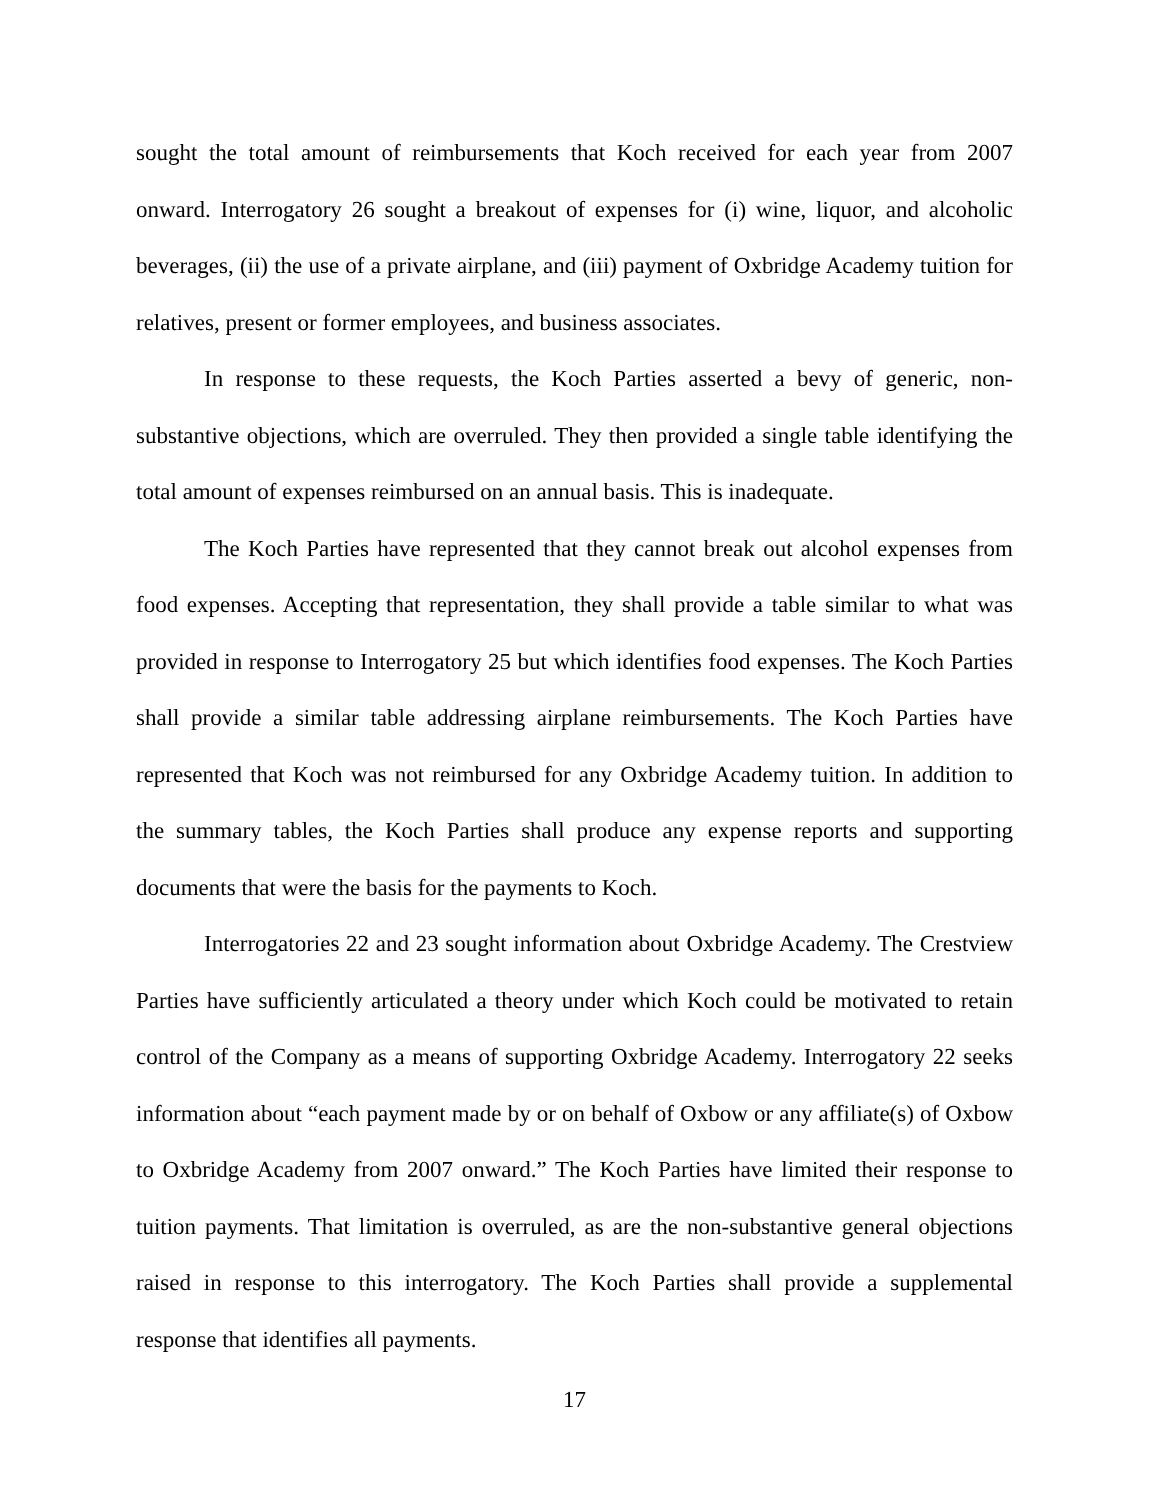sought the total amount of reimbursements that Koch received for each year from 2007 onward. Interrogatory 26 sought a breakout of expenses for (i) wine, liquor, and alcoholic beverages, (ii) the use of a private airplane, and (iii) payment of Oxbridge Academy tuition for relatives, present or former employees, and business associates.
In response to these requests, the Koch Parties asserted a bevy of generic, non-substantive objections, which are overruled. They then provided a single table identifying the total amount of expenses reimbursed on an annual basis. This is inadequate.
The Koch Parties have represented that they cannot break out alcohol expenses from food expenses. Accepting that representation, they shall provide a table similar to what was provided in response to Interrogatory 25 but which identifies food expenses. The Koch Parties shall provide a similar table addressing airplane reimbursements. The Koch Parties have represented that Koch was not reimbursed for any Oxbridge Academy tuition. In addition to the summary tables, the Koch Parties shall produce any expense reports and supporting documents that were the basis for the payments to Koch.
Interrogatories 22 and 23 sought information about Oxbridge Academy. The Crestview Parties have sufficiently articulated a theory under which Koch could be motivated to retain control of the Company as a means of supporting Oxbridge Academy. Interrogatory 22 seeks information about “each payment made by or on behalf of Oxbow or any affiliate(s) of Oxbow to Oxbridge Academy from 2007 onward.” The Koch Parties have limited their response to tuition payments. That limitation is overruled, as are the non-substantive general objections raised in response to this interrogatory. The Koch Parties shall provide a supplemental response that identifies all payments.
17